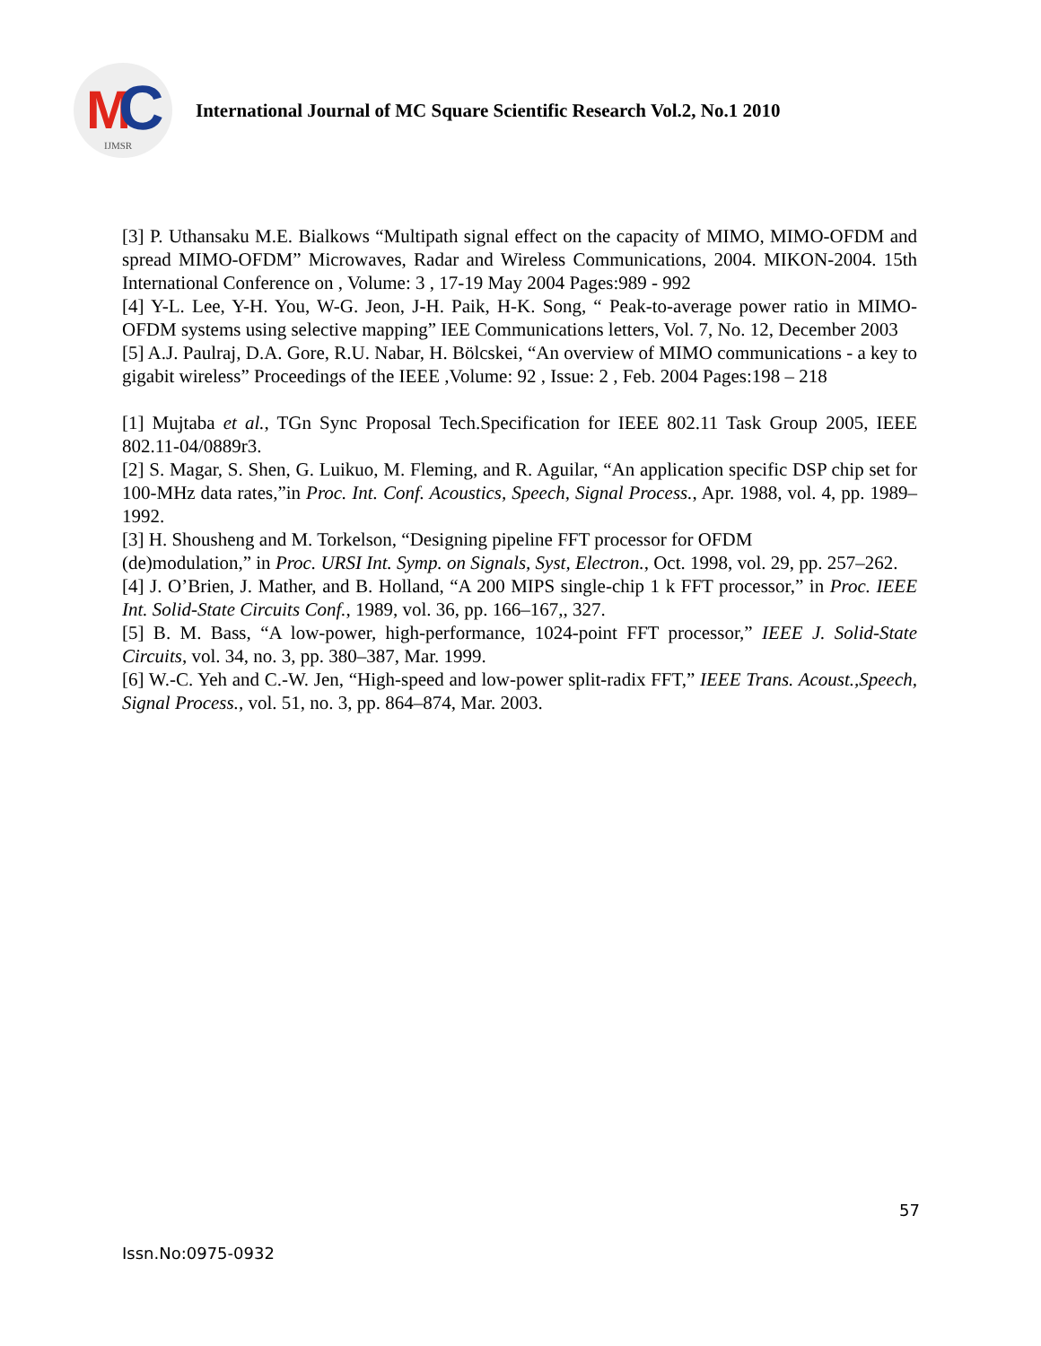M C IJMSR
International Journal of MC Square Scientific Research Vol.2, No.1 2010
[3] P. Uthansaku M.E. Bialkows “Multipath signal effect on the capacity of MIMO, MIMO-OFDM and spread MIMO-OFDM” Microwaves, Radar and Wireless Communications, 2004. MIKON-2004. 15th International Conference on , Volume: 3 , 17-19 May 2004 Pages:989 - 992
[4] Y-L. Lee, Y-H. You, W-G. Jeon, J-H. Paik, H-K. Song, “ Peak-to-average power ratio in MIMO-OFDM systems using selective mapping” IEE Communications letters, Vol. 7, No. 12, December 2003
[5] A.J. Paulraj, D.A. Gore, R.U. Nabar, H. Bölcskei, “An overview of MIMO communications - a key to gigabit wireless” Proceedings of the IEEE ,Volume: 92 , Issue: 2 , Feb. 2004 Pages:198 – 218
[1] Mujtaba et al., TGn Sync Proposal Tech.Specification for IEEE 802.11 Task Group 2005, IEEE 802.11-04/0889r3.
[2] S. Magar, S. Shen, G. Luikuo, M. Fleming, and R. Aguilar, “An application specific DSP chip set for 100-MHz data rates,”in Proc. Int. Conf. Acoustics, Speech, Signal Process., Apr. 1988, vol. 4, pp. 1989–1992.
[3] H. Shousheng and M. Torkelson, “Designing pipeline FFT processor for OFDM
(de)modulation,” in Proc. URSI Int. Symp. on Signals, Syst, Electron., Oct. 1998, vol. 29, pp. 257–262.
[4] J. O’Brien, J. Mather, and B. Holland, “A 200 MIPS single-chip 1 k FFT processor,” in Proc. IEEE Int. Solid-State Circuits Conf., 1989, vol. 36, pp. 166–167,, 327.
[5] B. M. Bass, “A low-power, high-performance, 1024-point FFT processor,” IEEE J. Solid-State Circuits, vol. 34, no. 3, pp. 380–387, Mar. 1999.
[6] W.-C. Yeh and C.-W. Jen, “High-speed and low-power split-radix FFT,” IEEE Trans. Acoust.,Speech, Signal Process., vol. 51, no. 3, pp. 864–874, Mar. 2003.
57
Issn.No:0975-0932